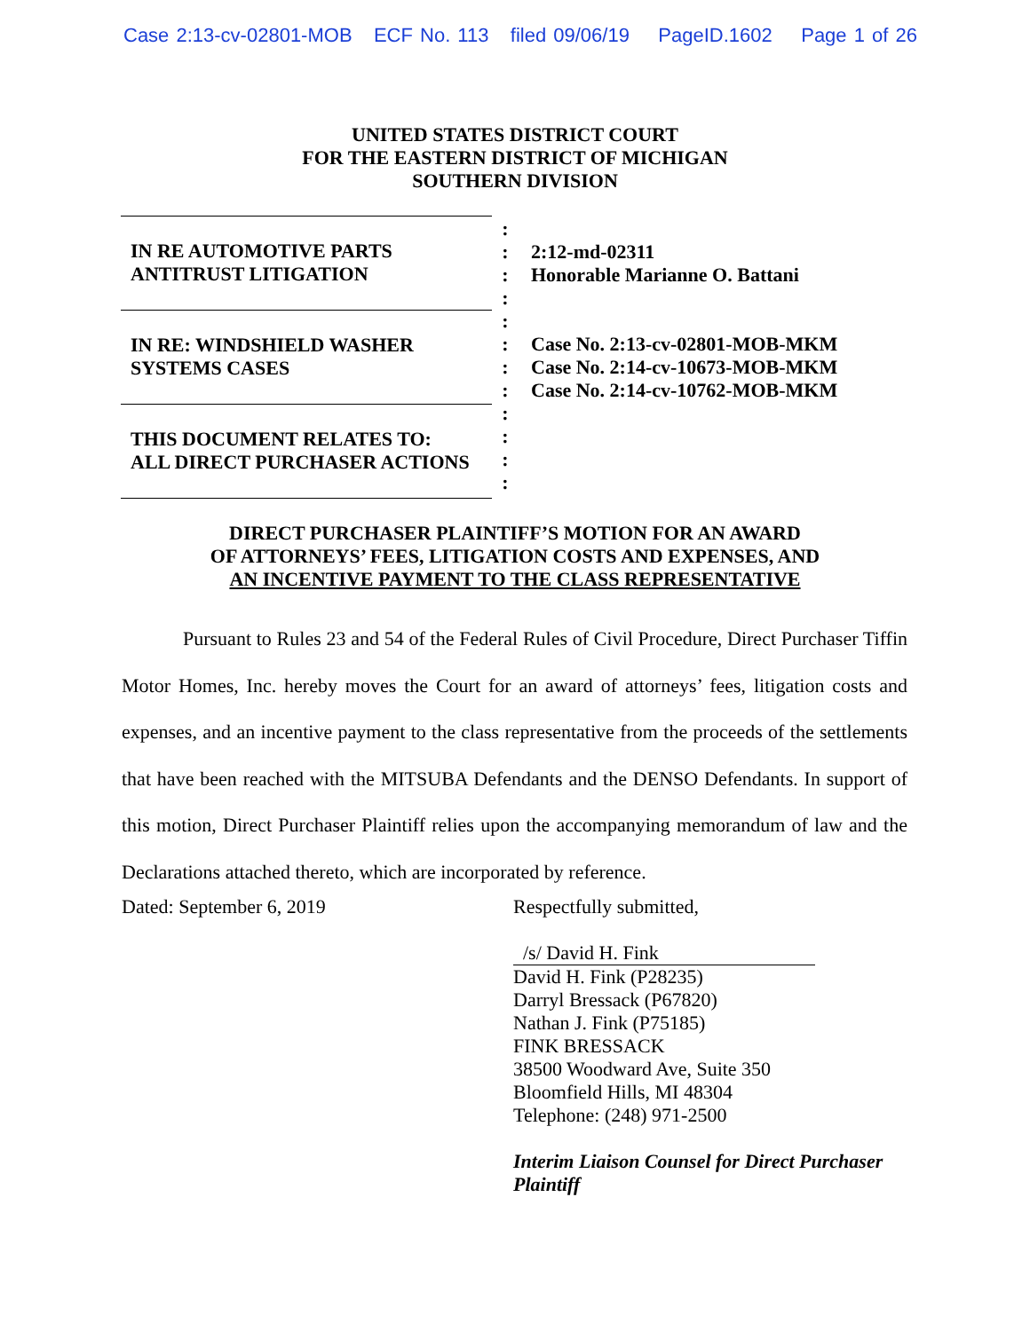Case 2:13-cv-02801-MOB ECF No. 113 filed 09/06/19 PageID.1602 Page 1 of 26
UNITED STATES DISTRICT COURT
FOR THE EASTERN DISTRICT OF MICHIGAN
SOUTHERN DIVISION
IN RE AUTOMOTIVE PARTS
ANTITRUST LITIGATION
IN RE: WINDSHIELD WASHER
SYSTEMS CASES
THIS DOCUMENT RELATES TO:
ALL DIRECT PURCHASER ACTIONS
:
:
:
:
:
:
:
:
:
:
:
:
2:12-md-02311
Honorable Marianne O. Battani
Case No. 2:13-cv-02801-MOB-MKM
Case No. 2:14-cv-10673-MOB-MKM
Case No. 2:14-cv-10762-MOB-MKM
DIRECT PURCHASER PLAINTIFF’S MOTION FOR AN AWARD
OF ATTORNEYS’ FEES, LITIGATION COSTS AND EXPENSES, AND
AN INCENTIVE PAYMENT TO THE CLASS REPRESENTATIVE
Pursuant to Rules 23 and 54 of the Federal Rules of Civil Procedure, Direct Purchaser Tiffin Motor Homes, Inc. hereby moves the Court for an award of attorneys’ fees, litigation costs and expenses, and an incentive payment to the class representative from the proceeds of the settlements that have been reached with the MITSUBA Defendants and the DENSO Defendants. In support of this motion, Direct Purchaser Plaintiff relies upon the accompanying memorandum of law and the Declarations attached thereto, which are incorporated by reference.
Dated: September 6, 2019 Respectfully submitted,
/s/ David H. Fink
David H. Fink (P28235)
Darryl Bressack (P67820)
Nathan J. Fink (P75185)
FINK BRESSACK
38500 Woodward Ave, Suite 350
Bloomfield Hills, MI 48304
Telephone: (248) 971-2500
Interim Liaison Counsel for Direct Purchaser
Plaintiff